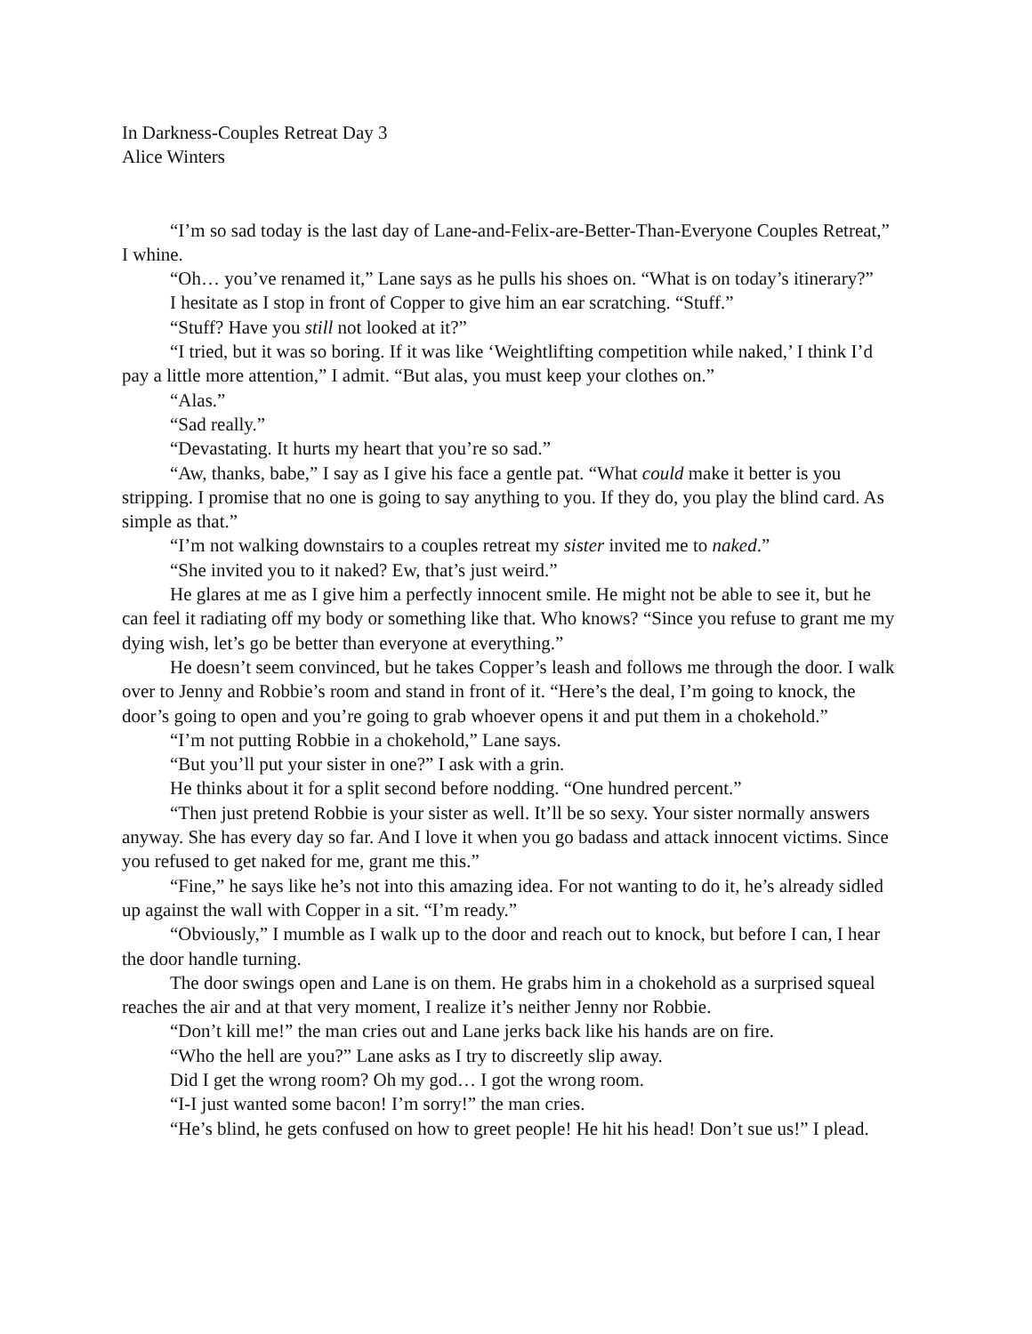In Darkness-Couples Retreat Day 3
Alice Winters
“I’m so sad today is the last day of Lane-and-Felix-are-Better-Than-Everyone Couples Retreat,” I whine.
“Oh… you’ve renamed it,” Lane says as he pulls his shoes on. “What is on today’s itinerary?”
I hesitate as I stop in front of Copper to give him an ear scratching. “Stuff.”
“Stuff? Have you still not looked at it?”
“I tried, but it was so boring. If it was like ‘Weightlifting competition while naked,’ I think I’d pay a little more attention,” I admit. “But alas, you must keep your clothes on.”
“Alas.”
“Sad really.”
“Devastating. It hurts my heart that you’re so sad.”
“Aw, thanks, babe,” I say as I give his face a gentle pat. “What could make it better is you stripping. I promise that no one is going to say anything to you. If they do, you play the blind card. As simple as that.”
“I’m not walking downstairs to a couples retreat my sister invited me to naked.”
“She invited you to it naked? Ew, that’s just weird.”
He glares at me as I give him a perfectly innocent smile. He might not be able to see it, but he can feel it radiating off my body or something like that. Who knows? “Since you refuse to grant me my dying wish, let’s go be better than everyone at everything.”
He doesn’t seem convinced, but he takes Copper’s leash and follows me through the door. I walk over to Jenny and Robbie’s room and stand in front of it. “Here’s the deal, I’m going to knock, the door’s going to open and you’re going to grab whoever opens it and put them in a chokehold.”
“I’m not putting Robbie in a chokehold,” Lane says.
“But you’ll put your sister in one?” I ask with a grin.
He thinks about it for a split second before nodding. “One hundred percent.”
“Then just pretend Robbie is your sister as well. It’ll be so sexy. Your sister normally answers anyway. She has every day so far. And I love it when you go badass and attack innocent victims. Since you refused to get naked for me, grant me this.”
“Fine,” he says like he’s not into this amazing idea. For not wanting to do it, he’s already sidled up against the wall with Copper in a sit. “I’m ready.”
“Obviously,” I mumble as I walk up to the door and reach out to knock, but before I can, I hear the door handle turning.
The door swings open and Lane is on them. He grabs him in a chokehold as a surprised squeal reaches the air and at that very moment, I realize it’s neither Jenny nor Robbie.
“Don’t kill me!” the man cries out and Lane jerks back like his hands are on fire.
“Who the hell are you?” Lane asks as I try to discreetly slip away.
Did I get the wrong room? Oh my god… I got the wrong room.
“I-I just wanted some bacon! I’m sorry!” the man cries.
“He’s blind, he gets confused on how to greet people! He hit his head! Don’t sue us!” I plead.